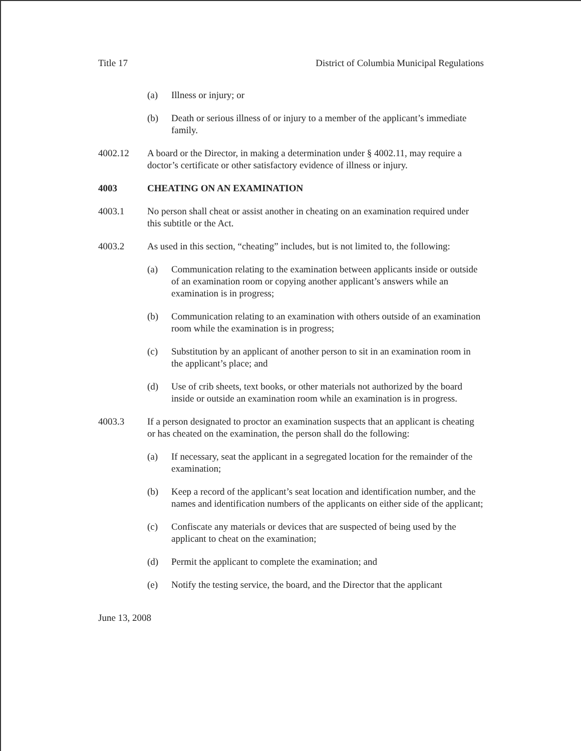Title 17 District of Columbia Municipal Regulations
(a) Illness or injury; or
(b) Death or serious illness of or injury to a member of the applicant’s immediate family.
4002.12 A board or the Director, in making a determination under § 4002.11, may require a doctor’s certificate or other satisfactory evidence of illness or injury.
4003 CHEATING ON AN EXAMINATION
4003.1 No person shall cheat or assist another in cheating on an examination required under this subtitle or the Act.
4003.2 As used in this section, “cheating” includes, but is not limited to, the following:
(a) Communication relating to the examination between applicants inside or outside of an examination room or copying another applicant’s answers while an examination is in progress;
(b) Communication relating to an examination with others outside of an examination room while the examination is in progress;
(c) Substitution by an applicant of another person to sit in an examination room in the applicant’s place; and
(d) Use of crib sheets, text books, or other materials not authorized by the board inside or outside an examination room while an examination is in progress.
4003.3 If a person designated to proctor an examination suspects that an applicant is cheating or has cheated on the examination, the person shall do the following:
(a) If necessary, seat the applicant in a segregated location for the remainder of the examination;
(b) Keep a record of the applicant’s seat location and identification number, and the names and identification numbers of the applicants on either side of the applicant;
(c) Confiscate any materials or devices that are suspected of being used by the applicant to cheat on the examination;
(d) Permit the applicant to complete the examination; and
(e) Notify the testing service, the board, and the Director that the applicant
June 13, 2008